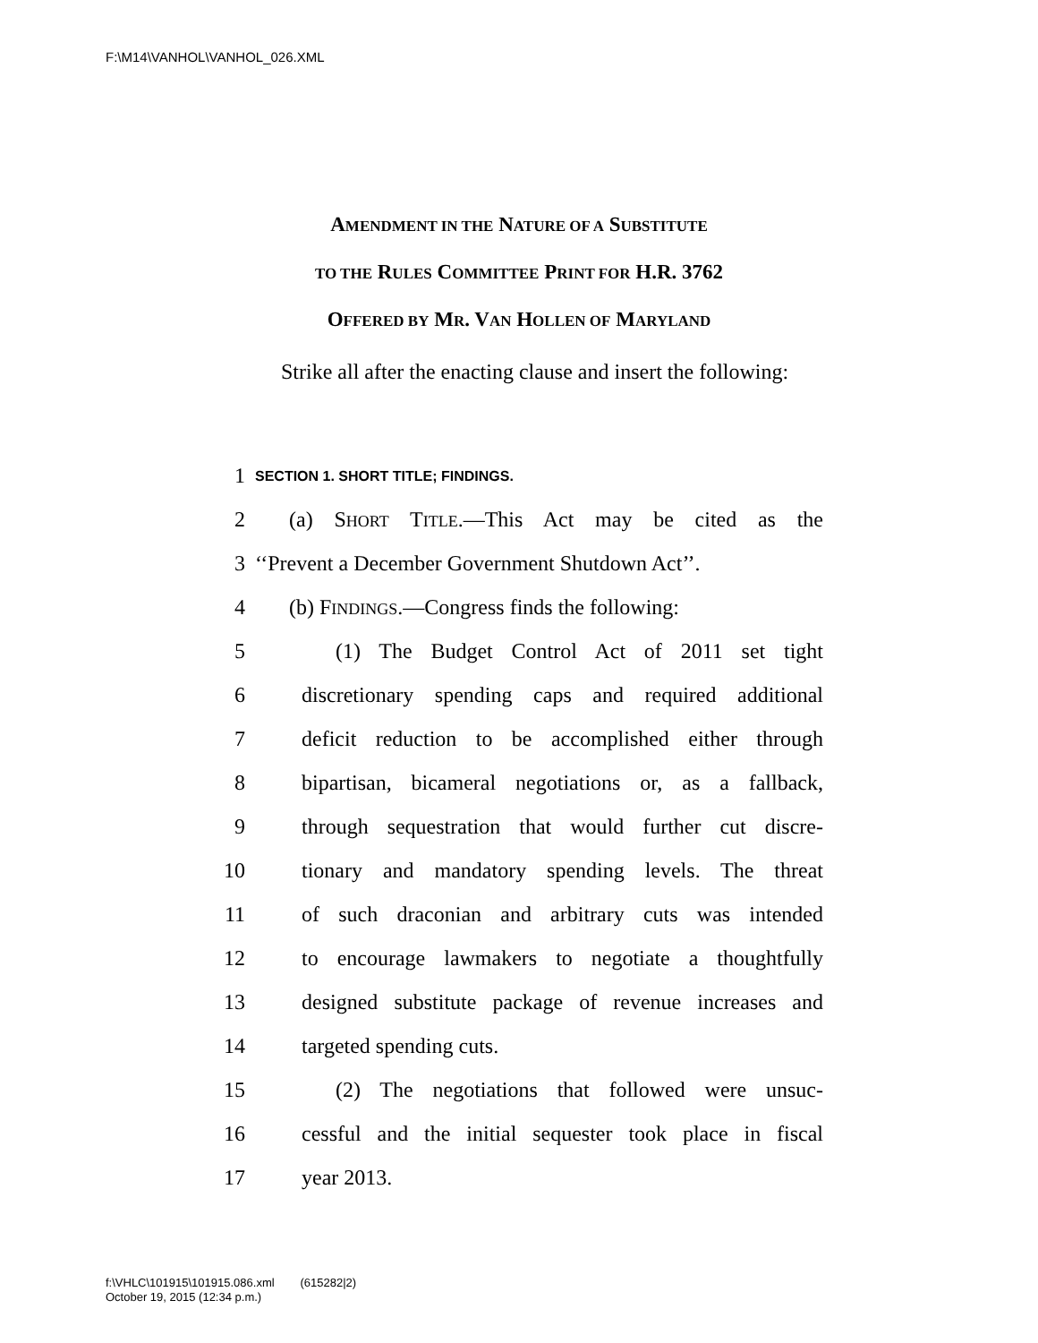F:\M14\VANHOL\VANHOL_026.XML
AMENDMENT IN THE NATURE OF A SUBSTITUTE
TO THE RULES COMMITTEE PRINT FOR H.R. 3762
OFFERED BY MR. VAN HOLLEN OF MARYLAND
Strike all after the enacting clause and insert the following:
1 SECTION 1. SHORT TITLE; FINDINGS.
2 (a) SHORT TITLE.—This Act may be cited as the
3 ‘‘Prevent a December Government Shutdown Act’’.
4 (b) FINDINGS.—Congress finds the following:
5 (1) The Budget Control Act of 2011 set tight
6 discretionary spending caps and required additional
7 deficit reduction to be accomplished either through
8 bipartisan, bicameral negotiations or, as a fallback,
9 through sequestration that would further cut discre-
10 tionary and mandatory spending levels. The threat
11 of such draconian and arbitrary cuts was intended
12 to encourage lawmakers to negotiate a thoughtfully
13 designed substitute package of revenue increases and
14 targeted spending cuts.
15 (2) The negotiations that followed were unsuc-
16 cessful and the initial sequester took place in fiscal
17 year 2013.
f:\VHLC\101915\101915.086.xml (615282|2)
October 19, 2015 (12:34 p.m.)